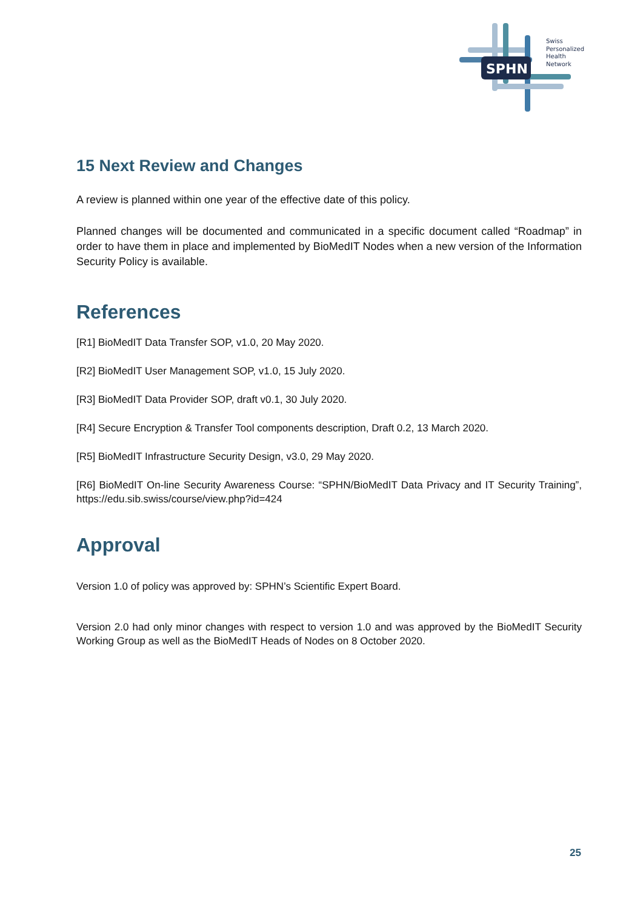SPHN
Swiss
Personalized
Health
Network
15 Next Review and Changes
A review is planned within one year of the effective date of this policy.
Planned changes will be documented and communicated in a specific document called “Roadmap” in order to have them in place and implemented by BioMedIT Nodes when a new version of the Information Security Policy is available.
References
[R1] BioMedIT Data Transfer SOP, v1.0, 20 May 2020.
[R2] BioMedIT User Management SOP, v1.0, 15 July 2020.
[R3] BioMedIT Data Provider SOP, draft v0.1, 30 July 2020.
[R4] Secure Encryption & Transfer Tool components description, Draft 0.2, 13 March 2020.
[R5] BioMedIT Infrastructure Security Design, v3.0, 29 May 2020.
[R6] BioMedIT On-line Security Awareness Course: “SPHN/BioMedIT Data Privacy and IT Security Training”, https://edu.sib.swiss/course/view.php?id=424
Approval
Version 1.0 of policy was approved by: SPHN’s Scientific Expert Board.
Version 2.0 had only minor changes with respect to version 1.0 and was approved by the BioMedIT Security Working Group as well as the BioMedIT Heads of Nodes on 8 October 2020.
25